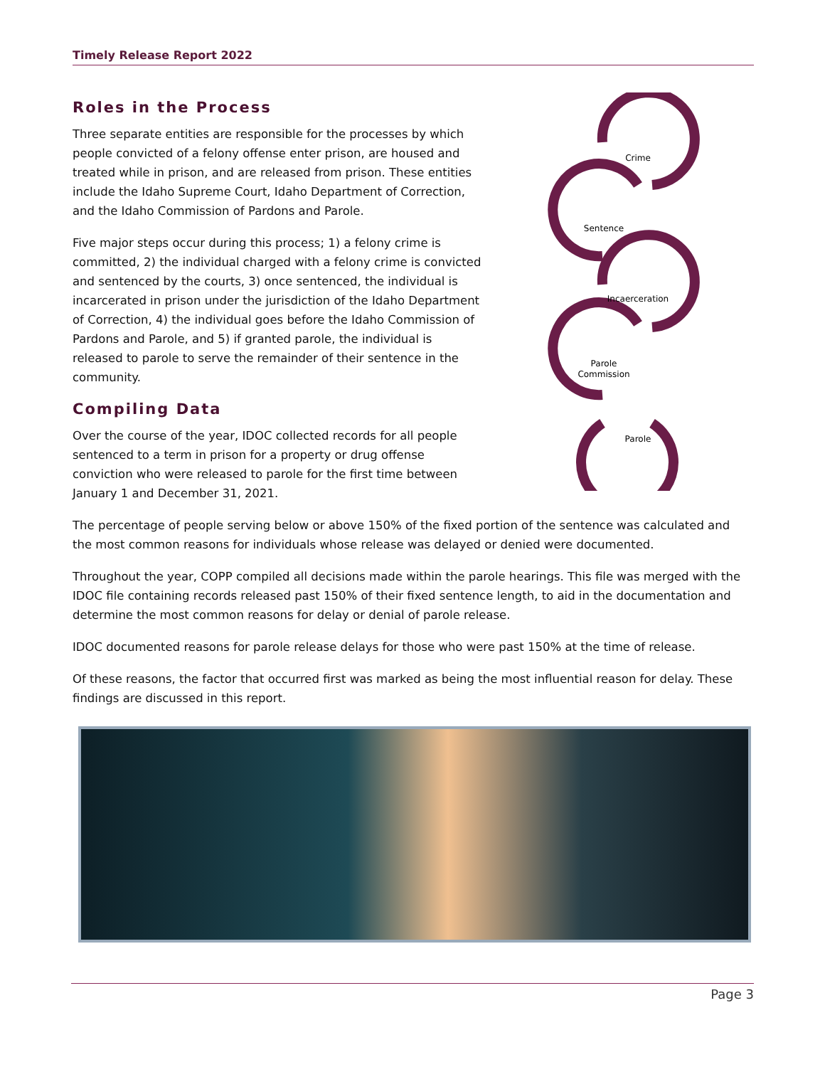Timely Release Report 2022
Roles in the Process
Three separate entities are responsible for the processes by which people convicted of a felony offense enter prison, are housed and treated while in prison, and are released from prison. These entities include the Idaho Supreme Court, Idaho Department of Correction, and the Idaho Commission of Pardons and Parole.
Five major steps occur during this process; 1) a felony crime is committed, 2) the individual charged with a felony crime is convicted and sentenced by the courts, 3) once sentenced, the individual is incarcerated in prison under the jurisdiction of the Idaho Department of Correction, 4) the individual goes before the Idaho Commission of Pardons and Parole, and 5) if granted parole, the individual is released to parole to serve the remainder of their sentence in the community.
Compiling Data
Over the course of the year, IDOC collected records for all people sentenced to a term in prison for a property or drug offense conviction who were released to parole for the first time between January 1 and December 31, 2021.
Crime
Sentence
Incaerceration
Parole
Commission
Parole
The percentage of people serving below or above 150% of the fixed portion of the sentence was calculated and the most common reasons for individuals whose release was delayed or denied were documented.
Throughout the year, COPP compiled all decisions made within the parole hearings. This file was merged with the IDOC file containing records released past 150% of their fixed sentence length, to aid in the documentation and determine the most common reasons for delay or denial of parole release.
IDOC documented reasons for parole release delays for those who were past 150% at the time of release.
Of these reasons, the factor that occurred first was marked as being the most influential reason for delay. These findings are discussed in this report.
Page 3